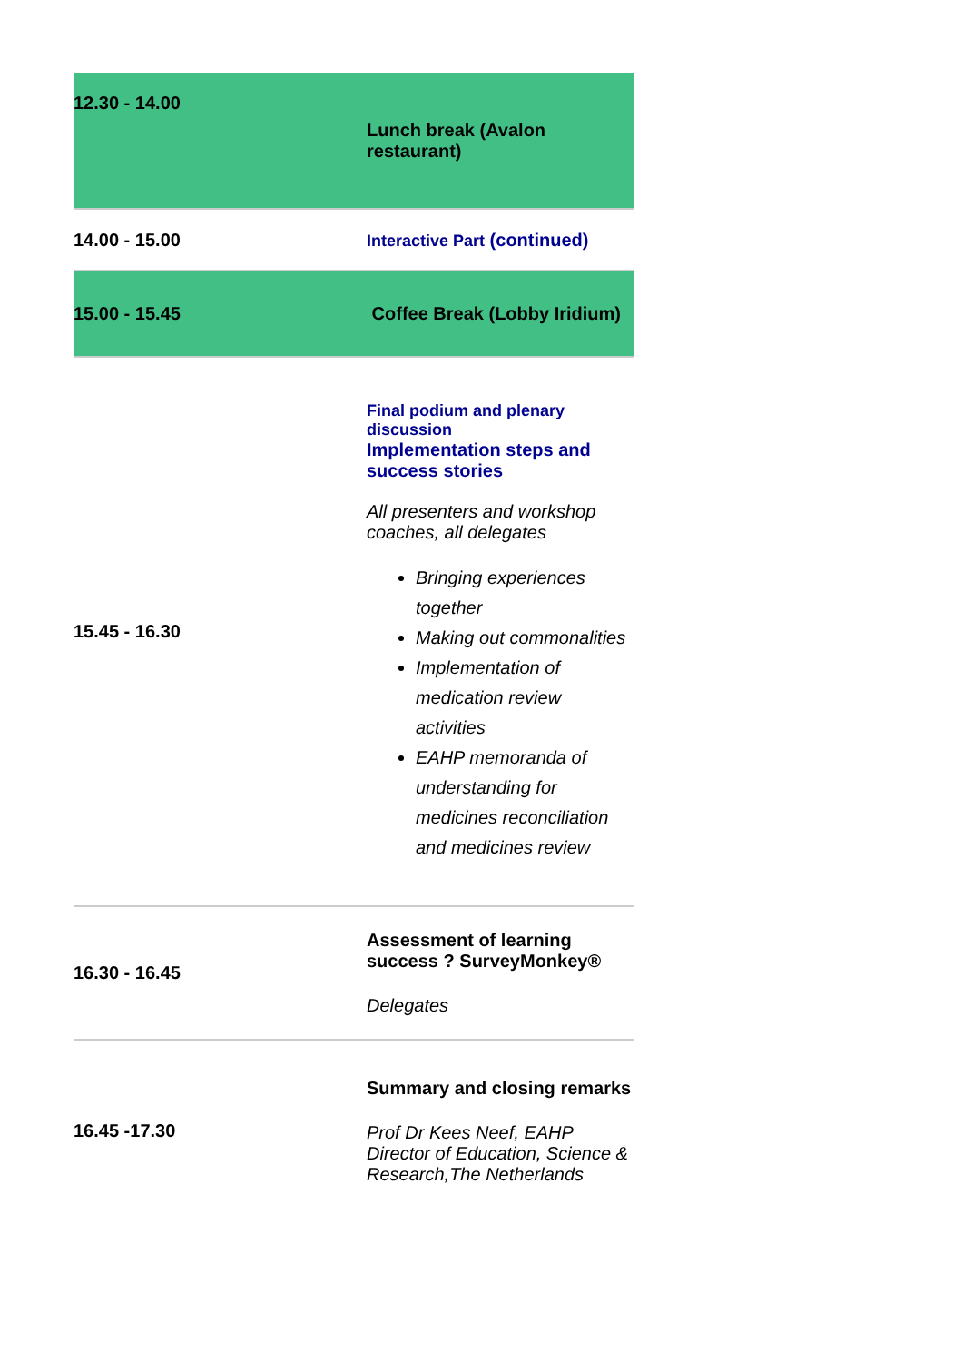| 12.30 - 14.00 | Lunch break (Avalon restaurant) |
| 14.00 - 15.00 | Interactive Part (continued) |
| 15.00 - 15.45 | Coffee Break (Lobby Iridium) |
| 15.45 - 16.30 | Final podium and plenary discussion Implementation steps and success stories All presenters and workshop coaches, all delegates Bringing experiences together Making out commonalities Implementation of medication review activities EAHP memoranda of understanding for medicines reconciliation and medicines review |
| 16.30 - 16.45 | Assessment of learning success ? SurveyMonkey® Delegates |
| 16.45 -17.30 | Summary and closing remarks Prof Dr Kees Neef, EAHP Director of Education, Science & Research,The Netherlands |